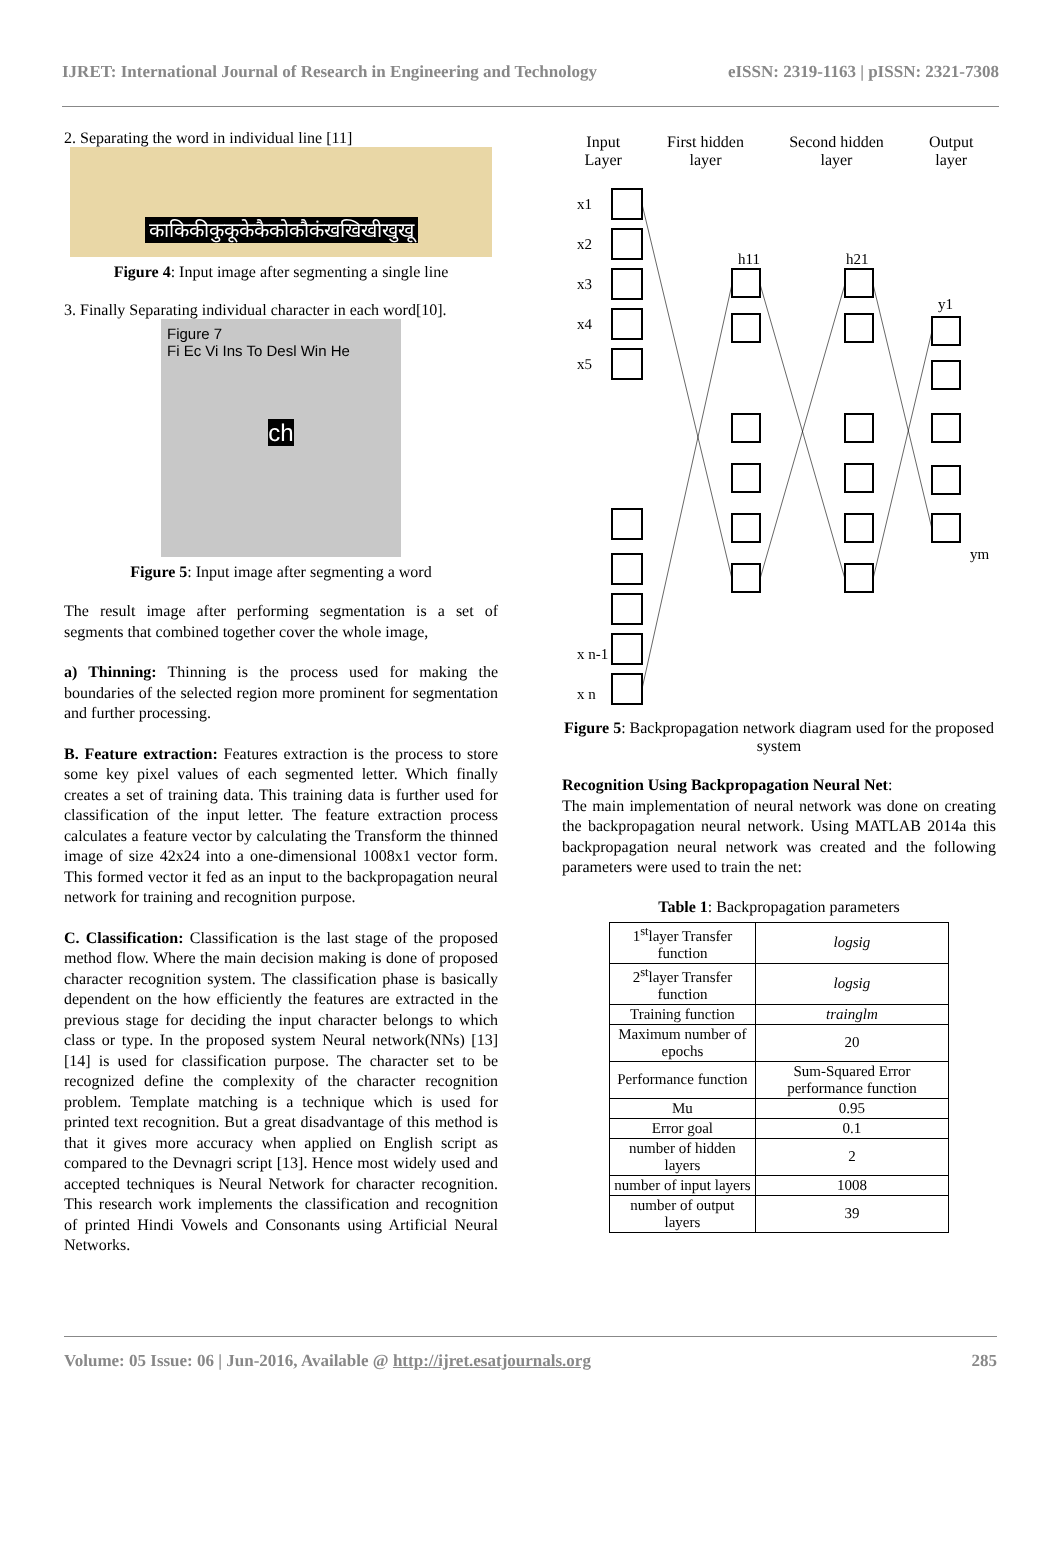IJRET: International Journal of Research in Engineering and Technology eISSN: 2319-1163 | pISSN: 2321-7308
2. Separating the word in individual line [11]
काकिकीकुकूकेकैकोकौकंखखिखीखुखू
Figure 4: Input image after segmenting a single line
3. Finally Separating individual character in each word[10].
Figure 7
Fi Ec Vi Ins To Desl Win He
ch
Figure 5: Input image after segmenting a word
The result image after performing segmentation is a set of segments that combined together cover the whole image,
a) Thinning: Thinning is the process used for making the boundaries of the selected region more prominent for segmentation and further processing.
B. Feature extraction: Features extraction is the process to store some key pixel values of each segmented letter. Which finally creates a set of training data. This training data is further used for classification of the input letter. The feature extraction process calculates a feature vector by calculating the Transform the thinned image of size 42x24 into a one-dimensional 1008x1 vector form. This formed vector it fed as an input to the backpropagation neural network for training and recognition purpose.
C. Classification: Classification is the last stage of the proposed method flow. Where the main decision making is done of proposed character recognition system. The classification phase is basically dependent on the how efficiently the features are extracted in the previous stage for deciding the input character belongs to which class or type. In the proposed system Neural network(NNs) [13] [14] is used for classification purpose. The character set to be recognized define the complexity of the character recognition problem. Template matching is a technique which is used for printed text recognition. But a great disadvantage of this method is that it gives more accuracy when applied on English script as compared to the Devnagri script [13]. Hence most widely used and accepted techniques is Neural Network for character recognition. This research work implements the classification and recognition of printed Hindi Vowels and Consonants using Artificial Neural Networks.
Input
Layer First hidden
layer Second hidden
layer Output
layer
x1
x2
x3
x4
x5
x n-1
x n
h11
h21
y1
ym
Figure 5: Backpropagation network diagram used for the proposed system
Recognition Using Backpropagation Neural Net:
The main implementation of neural network was done on creating the backpropagation neural network. Using MATLAB 2014a this backpropagation neural network was created and the following parameters were used to train the net:
Table 1: Backpropagation parameters
| 1<sup>st</sup>layer Transfer function | logsig |
| 2<sup>st</sup>layer Transfer function | logsig |
| Training function | trainglm |
| Maximum number of epochs | 20 |
| Performance function | Sum-Squared Error performance function |
| Mu | 0.95 |
| Error goal | 0.1 |
| number of hidden layers | 2 |
| number of input layers | 1008 |
| number of output layers | 39 |
Volume: 05 Issue: 06 | Jun-2016, Available @ http://ijret.esatjournals.org 285